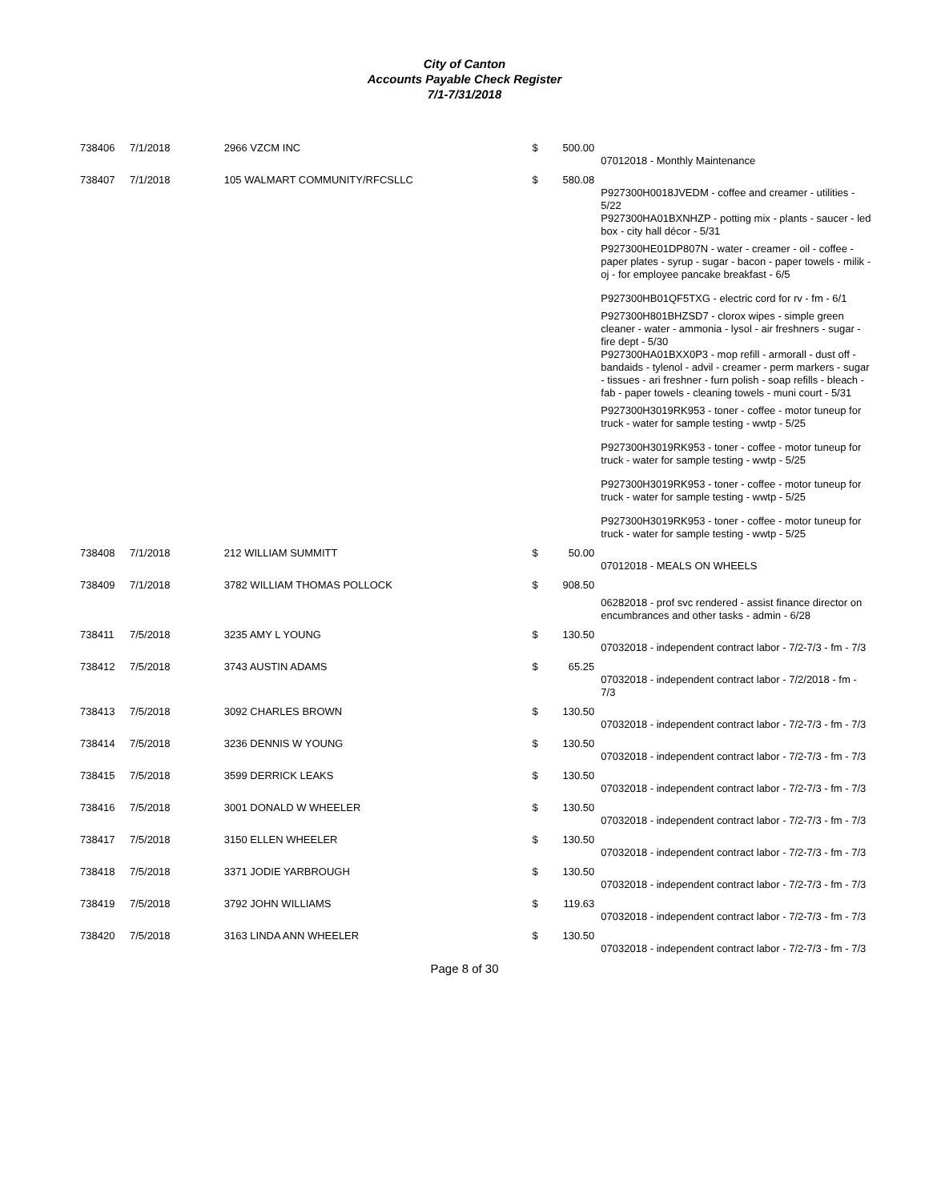City of Canton
Accounts Payable Check Register
7/1-7/31/2018
| 738406 | 7/1/2018 | 2966 VZCM INC | $ | 500.00 | |
| | | | | | 07012018 - Monthly Maintenance |
| 738407 | 7/1/2018 | 105 WALMART COMMUNITY/RFCSLLC | $ | 580.08 | |
| | | | | | P927300H0018JVEDM - coffee and creamer - utilities - 5/22 P927300HA01BXNHZP - potting mix - plants - saucer - led box - city hall décor - 5/31 P927300HE01DP807N - water - creamer - oil - coffee - paper plates - syrup - sugar - bacon - paper towels - milik - oj - for employee pancake breakfast - 6/5 P927300HB01QF5TXG - electric cord for rv - fm - 6/1 P927300H801BHZSD7 - clorox wipes - simple green cleaner - water - ammonia - lysol - air freshners - sugar - fire dept - 5/30 P927300HA01BXX0P3 - mop refill - armorall - dust off - bandaids - tylenol - advil - creamer - perm markers - sugar - tissues - ari freshner - furn polish - soap refills - bleach - fab - paper towels - cleaning towels - muni court - 5/31 P927300H3019RK953 - toner - coffee - motor tuneup for truck - water for sample testing - wwtp - 5/25 P927300H3019RK953 - toner - coffee - motor tuneup for truck - water for sample testing - wwtp - 5/25 P927300H3019RK953 - toner - coffee - motor tuneup for truck - water for sample testing - wwtp - 5/25 P927300H3019RK953 - toner - coffee - motor tuneup for truck - water for sample testing - wwtp - 5/25 |
| 738408 | 7/1/2018 | 212 WILLIAM SUMMITT | $ | 50.00 | |
| | | | | | 07012018 - MEALS ON WHEELS |
| 738409 | 7/1/2018 | 3782 WILLIAM THOMAS POLLOCK | $ | 908.50 | |
| | | | | | 06282018 - prof svc rendered - assist finance director on encumbrances and other tasks - admin - 6/28 |
| 738411 | 7/5/2018 | 3235 AMY L YOUNG | $ | 130.50 | |
| | | | | | 07032018 - independent contract labor - 7/2-7/3 - fm - 7/3 |
| 738412 | 7/5/2018 | 3743 AUSTIN ADAMS | $ | 65.25 | |
| | | | | | 07032018 - independent contract labor - 7/2/2018 - fm - 7/3 |
| 738413 | 7/5/2018 | 3092 CHARLES BROWN | $ | 130.50 | |
| | | | | | 07032018 - independent contract labor - 7/2-7/3 - fm - 7/3 |
| 738414 | 7/5/2018 | 3236 DENNIS W YOUNG | $ | 130.50 | |
| | | | | | 07032018 - independent contract labor - 7/2-7/3 - fm - 7/3 |
| 738415 | 7/5/2018 | 3599 DERRICK LEAKS | $ | 130.50 | |
| | | | | | 07032018 - independent contract labor - 7/2-7/3 - fm - 7/3 |
| 738416 | 7/5/2018 | 3001 DONALD W WHEELER | $ | 130.50 | |
| | | | | | 07032018 - independent contract labor - 7/2-7/3 - fm - 7/3 |
| 738417 | 7/5/2018 | 3150 ELLEN WHEELER | $ | 130.50 | |
| | | | | | 07032018 - independent contract labor - 7/2-7/3 - fm - 7/3 |
| 738418 | 7/5/2018 | 3371 JODIE YARBROUGH | $ | 130.50 | |
| | | | | | 07032018 - independent contract labor - 7/2-7/3 - fm - 7/3 |
| 738419 | 7/5/2018 | 3792 JOHN WILLIAMS | $ | 119.63 | |
| | | | | | 07032018 - independent contract labor - 7/2-7/3 - fm - 7/3 |
| 738420 | 7/5/2018 | 3163 LINDA ANN WHEELER | $ | 130.50 | |
| | | | | | 07032018 - independent contract labor - 7/2-7/3 - fm - 7/3 |
Page 8 of 30